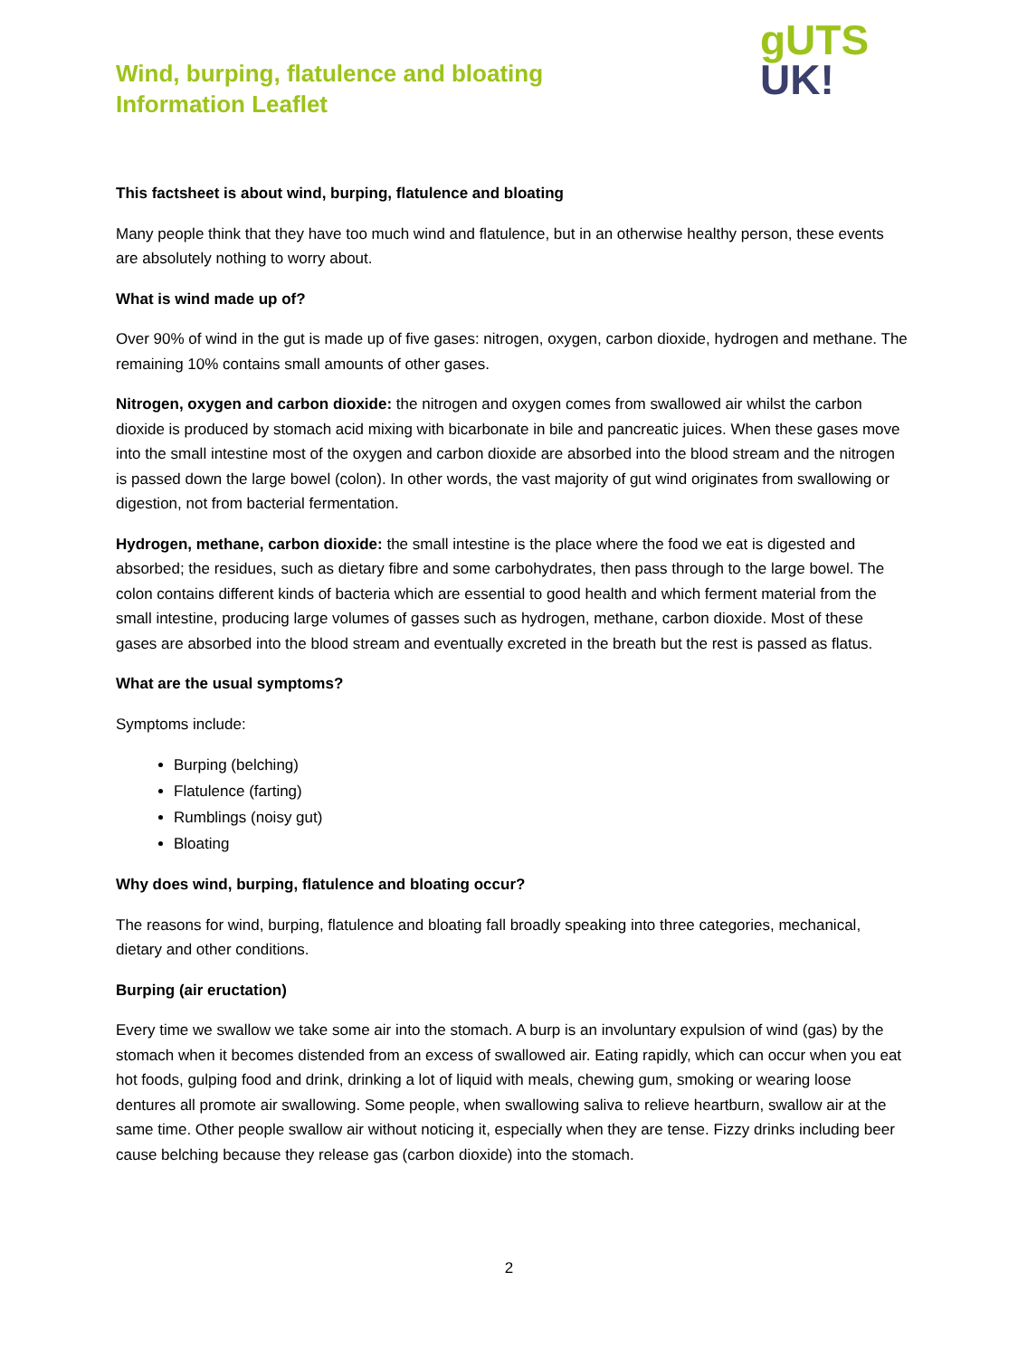Wind, burping, flatulence and bloating
Information Leaflet
gUTS
UK!
This factsheet is about wind, burping, flatulence and bloating
Many people think that they have too much wind and flatulence, but in an otherwise healthy person, these events are absolutely nothing to worry about.
What is wind made up of?
Over 90% of wind in the gut is made up of five gases: nitrogen, oxygen, carbon dioxide, hydrogen and methane. The remaining 10% contains small amounts of other gases.
Nitrogen, oxygen and carbon dioxide: the nitrogen and oxygen comes from swallowed air whilst the carbon dioxide is produced by stomach acid mixing with bicarbonate in bile and pancreatic juices. When these gases move into the small intestine most of the oxygen and carbon dioxide are absorbed into the blood stream and the nitrogen is passed down the large bowel (colon). In other words, the vast majority of gut wind originates from swallowing or digestion, not from bacterial fermentation.
Hydrogen, methane, carbon dioxide: the small intestine is the place where the food we eat is digested and absorbed; the residues, such as dietary fibre and some carbohydrates, then pass through to the large bowel. The colon contains different kinds of bacteria which are essential to good health and which ferment material from the small intestine, producing large volumes of gasses such as hydrogen, methane, carbon dioxide. Most of these gases are absorbed into the blood stream and eventually excreted in the breath but the rest is passed as flatus.
What are the usual symptoms?
Symptoms include:
Burping (belching)
Flatulence (farting)
Rumblings (noisy gut)
Bloating
Why does wind, burping, flatulence and bloating occur?
The reasons for wind, burping, flatulence and bloating fall broadly speaking into three categories, mechanical, dietary and other conditions.
Burping (air eructation)
Every time we swallow we take some air into the stomach. A burp is an involuntary expulsion of wind (gas) by the stomach when it becomes distended from an excess of swallowed air. Eating rapidly, which can occur when you eat hot foods, gulping food and drink, drinking a lot of liquid with meals, chewing gum, smoking or wearing loose dentures all promote air swallowing. Some people, when swallowing saliva to relieve heartburn, swallow air at the same time. Other people swallow air without noticing it, especially when they are tense. Fizzy drinks including beer cause belching because they release gas (carbon dioxide) into the stomach.
2